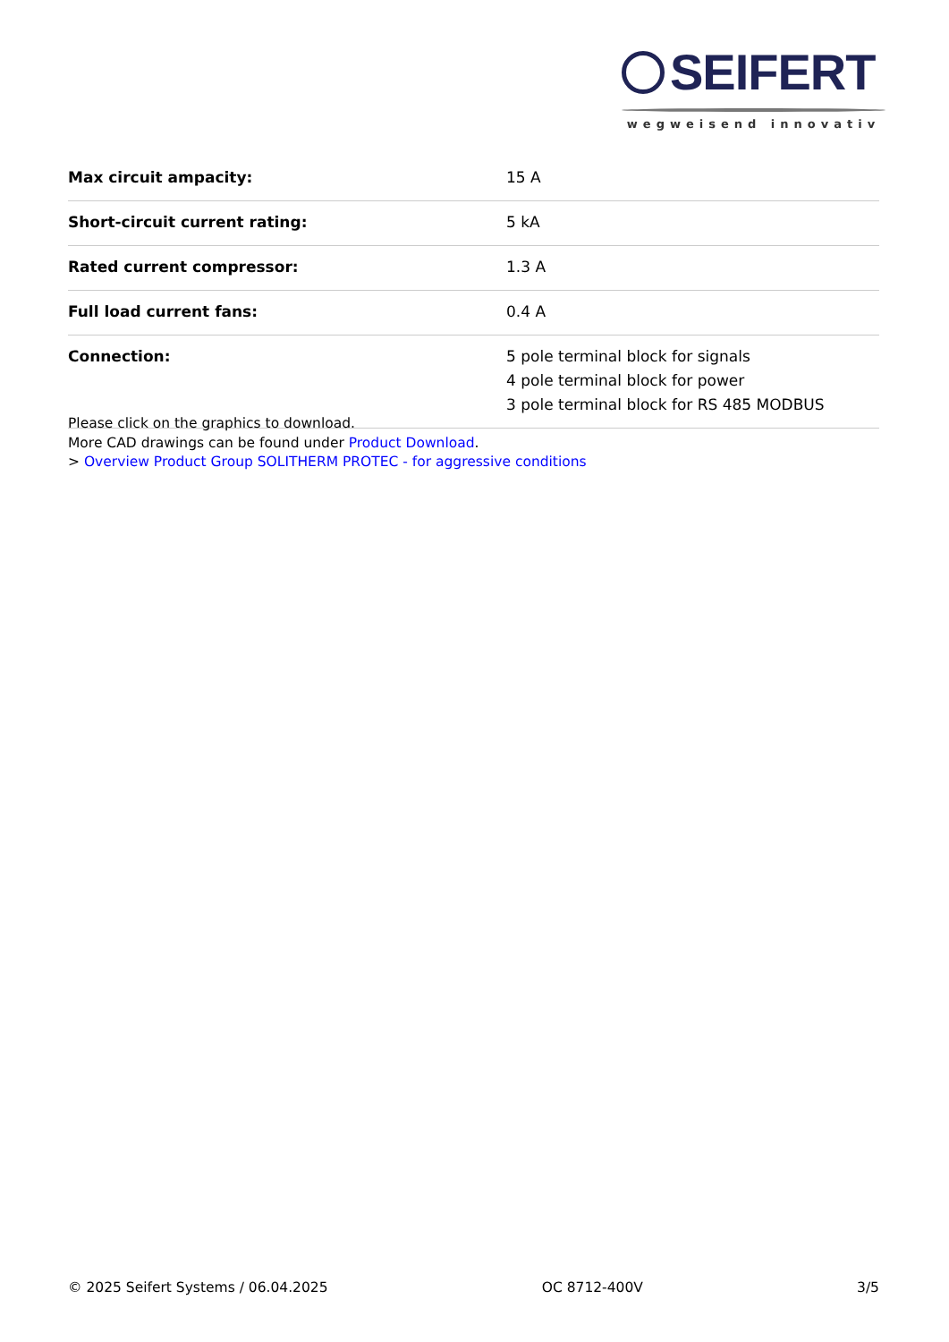SEIFERT
wegweisend innovativ
| Max circuit ampacity: | 15 A |
| Short-circuit current rating: | 5 kA |
| Rated current compressor: | 1.3 A |
| Full load current fans: | 0.4 A |
| Connection: | 5 pole terminal block for signals 4 pole terminal block for power 3 pole terminal block for RS 485 MODBUS |
Please click on the graphics to download.
More CAD drawings can be found under Product Download.
> Overview Product Group SOLITHERM PROTEC - for aggressive conditions
© 2025 Seifert Systems / 06.04.2025 OC 8712-400V 3/5